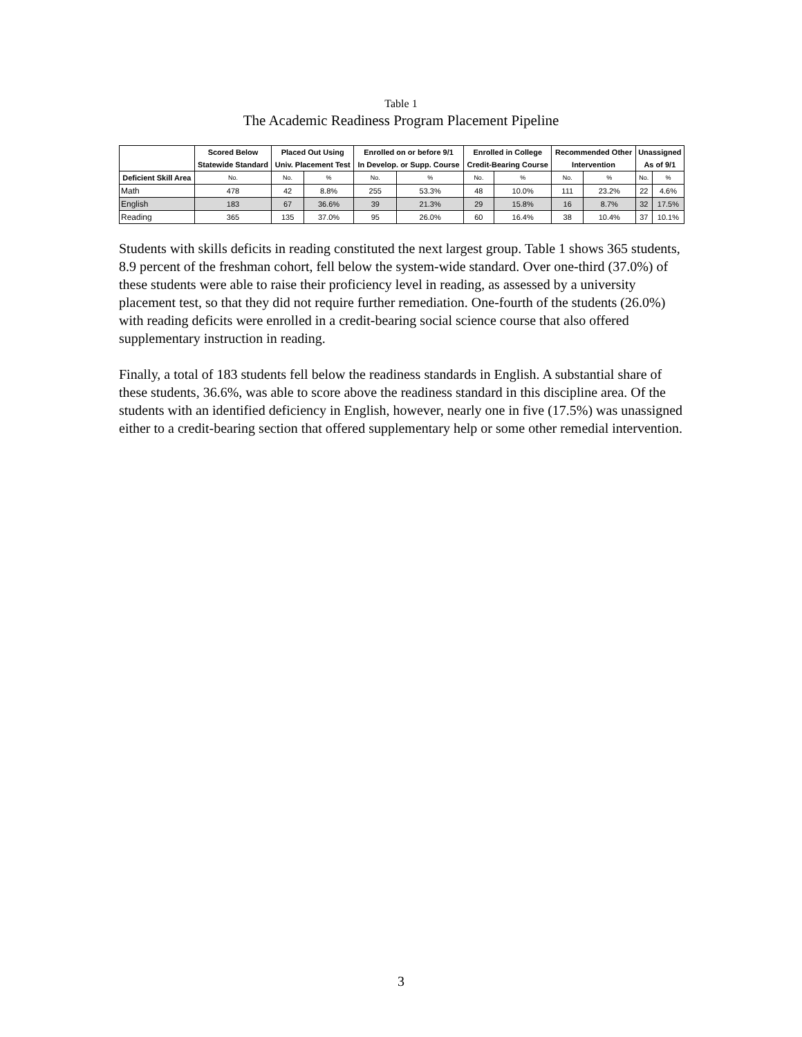Table 1
The Academic Readiness Program Placement Pipeline
| | Scored Below | Placed Out Using | | Enrolled on or before 9/1 | | Enrolled in College | | Recommended Other | | Unassigned | |
| --- | --- | --- | --- | --- | --- | --- | --- | --- | --- | --- | --- |
| | Statewide Standard | Univ. Placement Test | | In Develop. or Supp. Course | | Credit-Bearing Course | | Intervention | | As of 9/1 | |
| Deficient Skill Area | No. | No. | % | No. | % | No. | % | No. | % | No. | % |
| Math | 478 | 42 | 8.8% | 255 | 53.3% | 48 | 10.0% | 111 | 23.2% | 22 | 4.6% |
| English | 183 | 67 | 36.6% | 39 | 21.3% | 29 | 15.8% | 16 | 8.7% | 32 | 17.5% |
| Reading | 365 | 135 | 37.0% | 95 | 26.0% | 60 | 16.4% | 38 | 10.4% | 37 | 10.1% |
Students with skills deficits in reading constituted the next largest group. Table 1 shows 365 students, 8.9 percent of the freshman cohort, fell below the system-wide standard. Over one-third (37.0%) of these students were able to raise their proficiency level in reading, as assessed by a university placement test, so that they did not require further remediation. One-fourth of the students (26.0%) with reading deficits were enrolled in a credit-bearing social science course that also offered supplementary instruction in reading.
Finally, a total of 183 students fell below the readiness standards in English. A substantial share of these students, 36.6%, was able to score above the readiness standard in this discipline area. Of the students with an identified deficiency in English, however, nearly one in five (17.5%) was unassigned either to a credit-bearing section that offered supplementary help or some other remedial intervention.
3